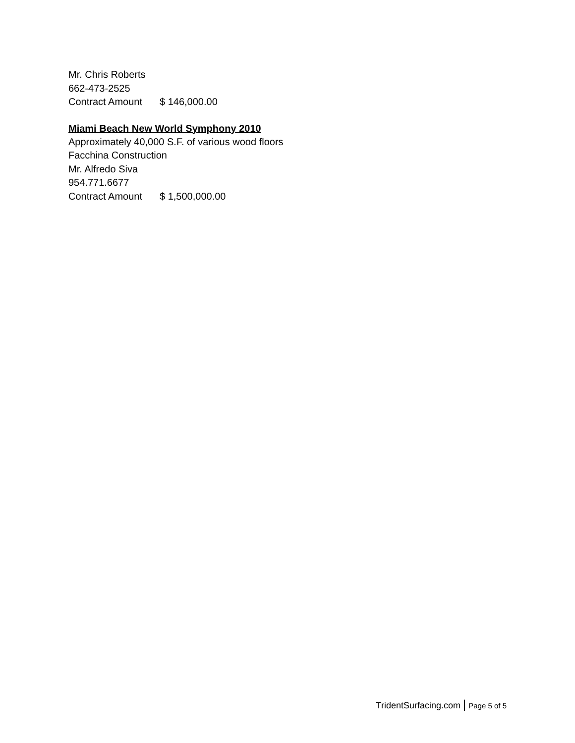Mr. Chris Roberts
662-473-2525
Contract Amount $ 146,000.00
Miami Beach New World Symphony 2010
Approximately 40,000 S.F. of various wood floors
Facchina Construction
Mr. Alfredo Siva
954.771.6677
Contract Amount $ 1,500,000.00
TridentSurfacing.com | Page 5 of 5